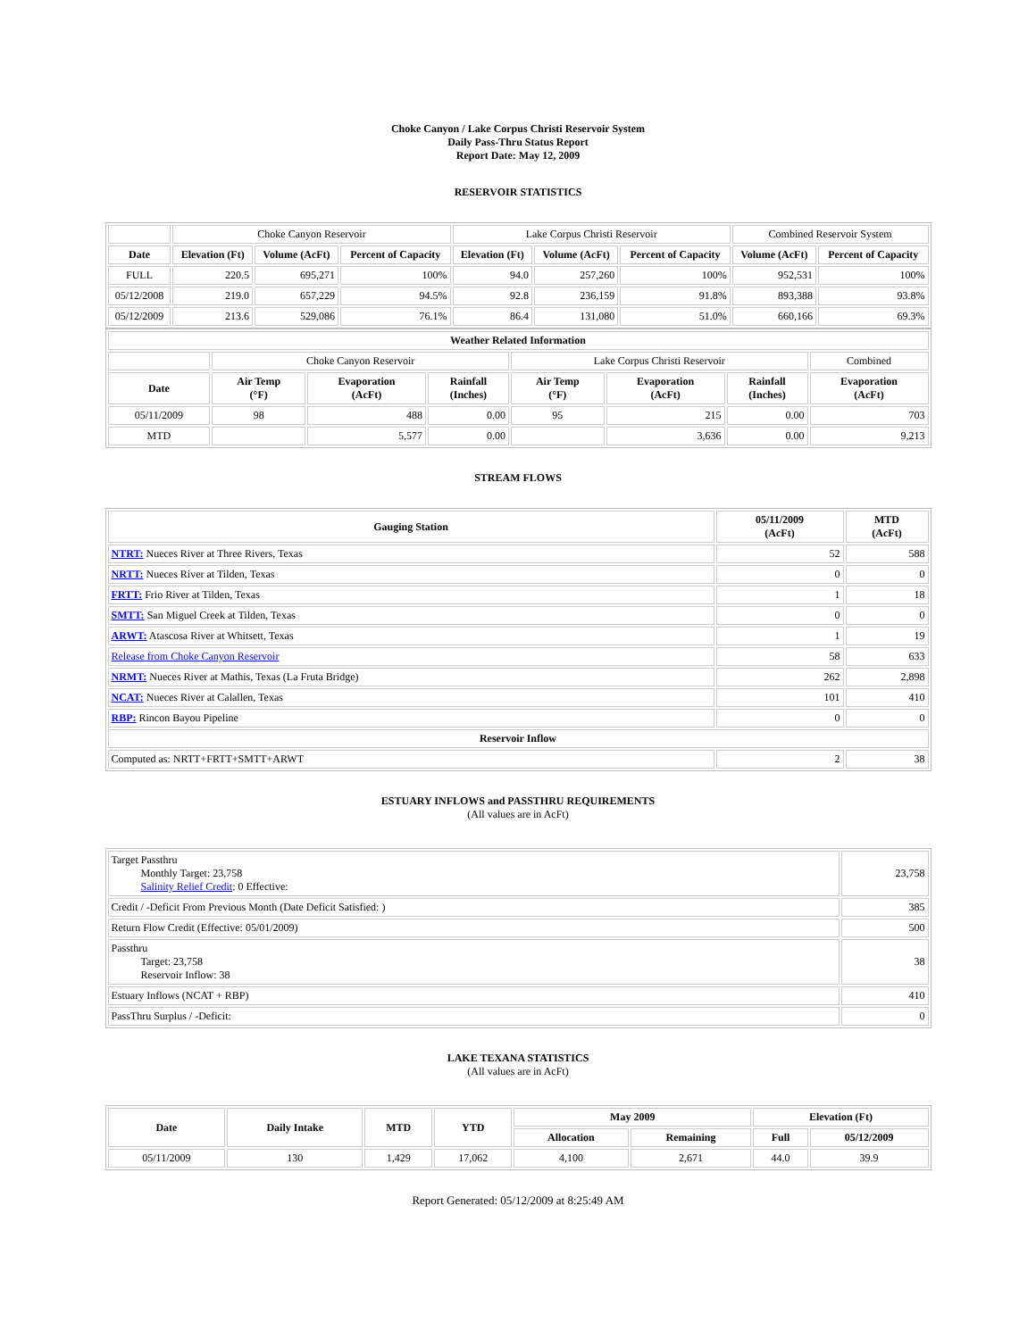Choke Canyon / Lake Corpus Christi Reservoir System
Daily Pass-Thru Status Report
Report Date: May 12, 2009
RESERVOIR STATISTICS
| | Choke Canyon Reservoir | | | Lake Corpus Christi Reservoir | | | Combined Reservoir System | |
| Date | Elevation (Ft) | Volume (AcFt) | Percent of Capacity | Elevation (Ft) | Volume (AcFt) | Percent of Capacity | Volume (AcFt) | Percent of Capacity |
| FULL | 220.5 | 695,271 | 100% | 94.0 | 257,260 | 100% | 952,531 | 100% |
| 05/12/2008 | 219.0 | 657,229 | 94.5% | 92.8 | 236,159 | 91.8% | 893,388 | 93.8% |
| 05/12/2009 | 213.6 | 529,086 | 76.1% | 86.4 | 131,080 | 51.0% | 660,166 | 69.3% |
| Weather Related Information | | | | | | | |
| --- | --- | --- | --- | --- | --- | --- | --- |
| | Choke Canyon Reservoir | | | Lake Corpus Christi Reservoir | | | Combined |
| Date | Air Temp (°F) | Evaporation (AcFt) | Rainfall (Inches) | Air Temp (°F) | Evaporation (AcFt) | Rainfall (Inches) | Evaporation (AcFt) |
| 05/11/2009 | 98 | 488 | 0.00 | 95 | 215 | 0.00 | 703 |
| MTD | | 5,577 | 0.00 | | 3,636 | 0.00 | 9,213 |
STREAM FLOWS
| Gauging Station | 05/11/2009 (AcFt) | MTD (AcFt) |
| --- | --- | --- |
| NTRT: Nueces River at Three Rivers, Texas | 52 | 588 |
| NRTT: Nueces River at Tilden, Texas | 0 | 0 |
| FRTT: Frio River at Tilden, Texas | 1 | 18 |
| SMTT: San Miguel Creek at Tilden, Texas | 0 | 0 |
| ARWT: Atascosa River at Whitsett, Texas | 1 | 19 |
| Release from Choke Canyon Reservoir | 58 | 633 |
| NRMT: Nueces River at Mathis, Texas (La Fruta Bridge) | 262 | 2,898 |
| NCAT: Nueces River at Calallen, Texas | 101 | 410 |
| RBP: Rincon Bayou Pipeline | 0 | 0 |
| Reservoir Inflow | | |
| Computed as: NRTT+FRTT+SMTT+ARWT | 2 | 38 |
ESTUARY INFLOWS and PASSTHRU REQUIREMENTS
(All values are in AcFt)
| Target Passthru Monthly Target: 23,758 Salinity Relief Credit : 0 Effective: | 23,758 |
| Credit / -Deficit From Previous Month (Date Deficit Satisfied: ) | 385 |
| Return Flow Credit (Effective: 05/01/2009) | 500 |
| Passthru Target: 23,758 Reservoir Inflow: 38 | 38 |
| Estuary Inflows (NCAT + RBP) | 410 |
| PassThru Surplus / -Deficit: | 0 |
LAKE TEXANA STATISTICS
(All values are in AcFt)
| Date | Daily Intake | MTD | YTD | May 2009 | | Elevation (Ft) | |
| --- | --- | --- | --- | --- | --- | --- | --- |
| | | | | Allocation | Remaining | Full | 05/12/2009 |
| 05/11/2009 | 130 | 1,429 | 17,062 | 4,100 | 2,671 | 44.0 | 39.9 |
Report Generated: 05/12/2009 at 8:25:49 AM